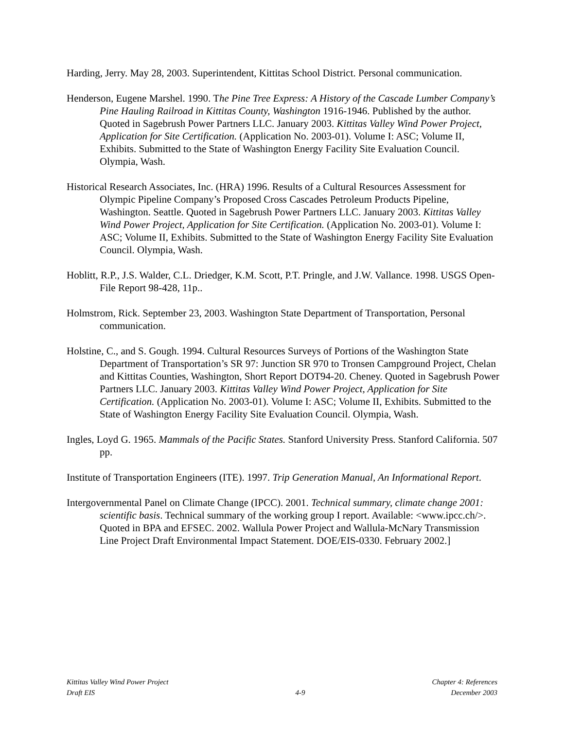Harding, Jerry. May 28, 2003. Superintendent, Kittitas School District. Personal communication.
Henderson, Eugene Marshel. 1990. The Pine Tree Express: A History of the Cascade Lumber Company’s Pine Hauling Railroad in Kittitas County, Washington 1916-1946. Published by the author. Quoted in Sagebrush Power Partners LLC. January 2003. Kittitas Valley Wind Power Project, Application for Site Certification. (Application No. 2003-01). Volume I: ASC; Volume II, Exhibits. Submitted to the State of Washington Energy Facility Site Evaluation Council. Olympia, Wash.
Historical Research Associates, Inc. (HRA) 1996. Results of a Cultural Resources Assessment for Olympic Pipeline Company’s Proposed Cross Cascades Petroleum Products Pipeline, Washington. Seattle. Quoted in Sagebrush Power Partners LLC. January 2003. Kittitas Valley Wind Power Project, Application for Site Certification. (Application No. 2003-01). Volume I: ASC; Volume II, Exhibits. Submitted to the State of Washington Energy Facility Site Evaluation Council. Olympia, Wash.
Hoblitt, R.P., J.S. Walder, C.L. Driedger, K.M. Scott, P.T. Pringle, and J.W. Vallance. 1998. USGS Open-File Report 98-428, 11p..
Holmstrom, Rick. September 23, 2003. Washington State Department of Transportation, Personal communication.
Holstine, C., and S. Gough. 1994. Cultural Resources Surveys of Portions of the Washington State Department of Transportation’s SR 97: Junction SR 970 to Tronsen Campground Project, Chelan and Kittitas Counties, Washington, Short Report DOT94-20. Cheney. Quoted in Sagebrush Power Partners LLC. January 2003. Kittitas Valley Wind Power Project, Application for Site Certification. (Application No. 2003-01). Volume I: ASC; Volume II, Exhibits. Submitted to the State of Washington Energy Facility Site Evaluation Council. Olympia, Wash.
Ingles, Loyd G. 1965. Mammals of the Pacific States. Stanford University Press. Stanford California. 507 pp.
Institute of Transportation Engineers (ITE). 1997. Trip Generation Manual, An Informational Report.
Intergovernmental Panel on Climate Change (IPCC). 2001. Technical summary, climate change 2001: scientific basis. Technical summary of the working group I report. Available: <www.ipcc.ch/>. Quoted in BPA and EFSEC. 2002. Wallula Power Project and Wallula-McNary Transmission Line Project Draft Environmental Impact Statement. DOE/EIS-0330. February 2002.]
Kittitas Valley Wind Power Project
Draft EIS
4-9 Chapter 4: References
December 2003